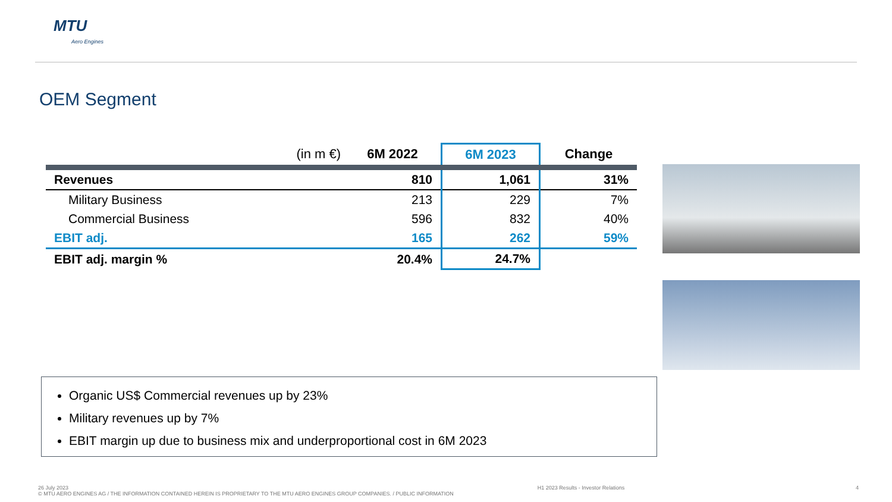MTU
Aero Engines
OEM Segment
| (in m €) | 6M 2022 | 6M 2023 | Change |
| --- | --- | --- | --- |
| Revenues | 810 | 1,061 | 31% |
| Military Business | 213 | 229 | 7% |
| Commercial Business | 596 | 832 | 40% |
| EBIT adj. | 165 | 262 | 59% |
| EBIT adj. margin % | 20.4% | 24.7% | |
Organic US$ Commercial revenues up by 23%
Military revenues up by 7%
EBIT margin up due to business mix and underproportional cost in 6M 2023
26 July 2023 H1 2023 Results - Investor Relations 4
© MTU AERO ENGINES AG / THE INFORMATION CONTAINED HEREIN IS PROPRIETARY TO THE MTU AERO ENGINES GROUP COMPANIES. / PUBLIC INFORMATION